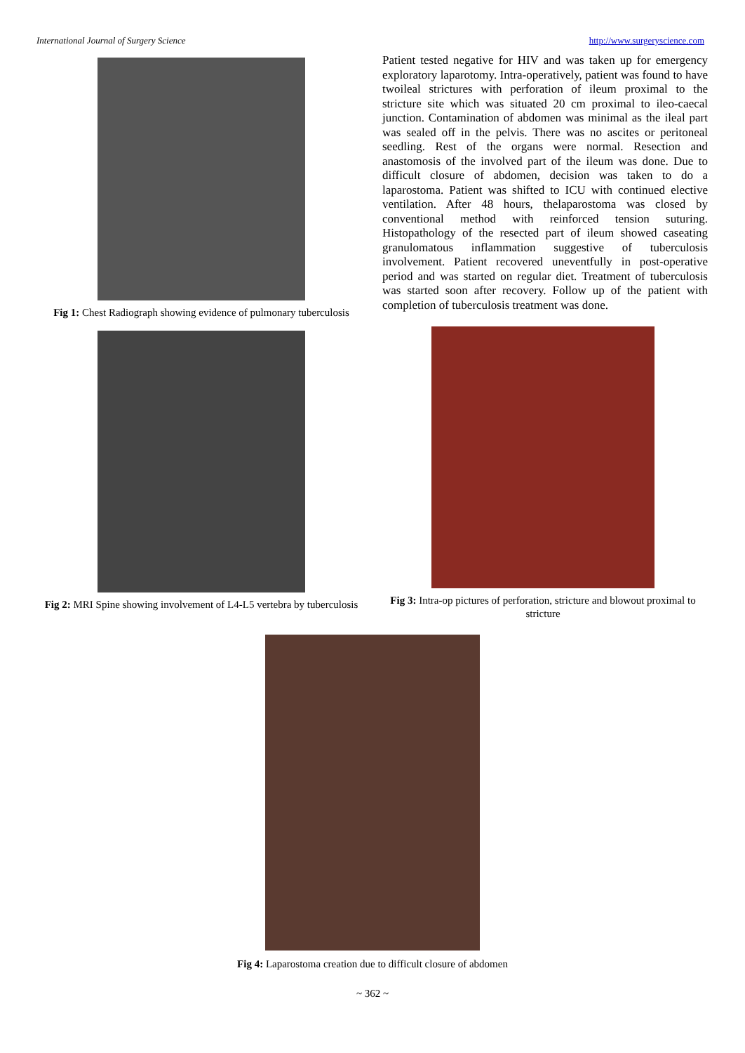International Journal of Surgery Science http://www.surgeryscience.com
Fig 1: Chest Radiograph showing evidence of pulmonary tuberculosis
Patient tested negative for HIV and was taken up for emergency exploratory laparotomy. Intra-operatively, patient was found to have twoileal strictures with perforation of ileum proximal to the stricture site which was situated 20 cm proximal to ileo-caecal junction. Contamination of abdomen was minimal as the ileal part was sealed off in the pelvis. There was no ascites or peritoneal seedling. Rest of the organs were normal. Resection and anastomosis of the involved part of the ileum was done. Due to difficult closure of abdomen, decision was taken to do a laparostoma. Patient was shifted to ICU with continued elective ventilation. After 48 hours, thelaparostoma was closed by conventional method with reinforced tension suturing. Histopathology of the resected part of ileum showed caseating granulomatous inflammation suggestive of tuberculosis involvement. Patient recovered uneventfully in post-operative period and was started on regular diet. Treatment of tuberculosis was started soon after recovery. Follow up of the patient with completion of tuberculosis treatment was done.
Fig 2: MRI Spine showing involvement of L4-L5 vertebra by tuberculosis
Fig 3: Intra-op pictures of perforation, stricture and blowout proximal to stricture
Fig 4: Laparostoma creation due to difficult closure of abdomen
~ 362 ~